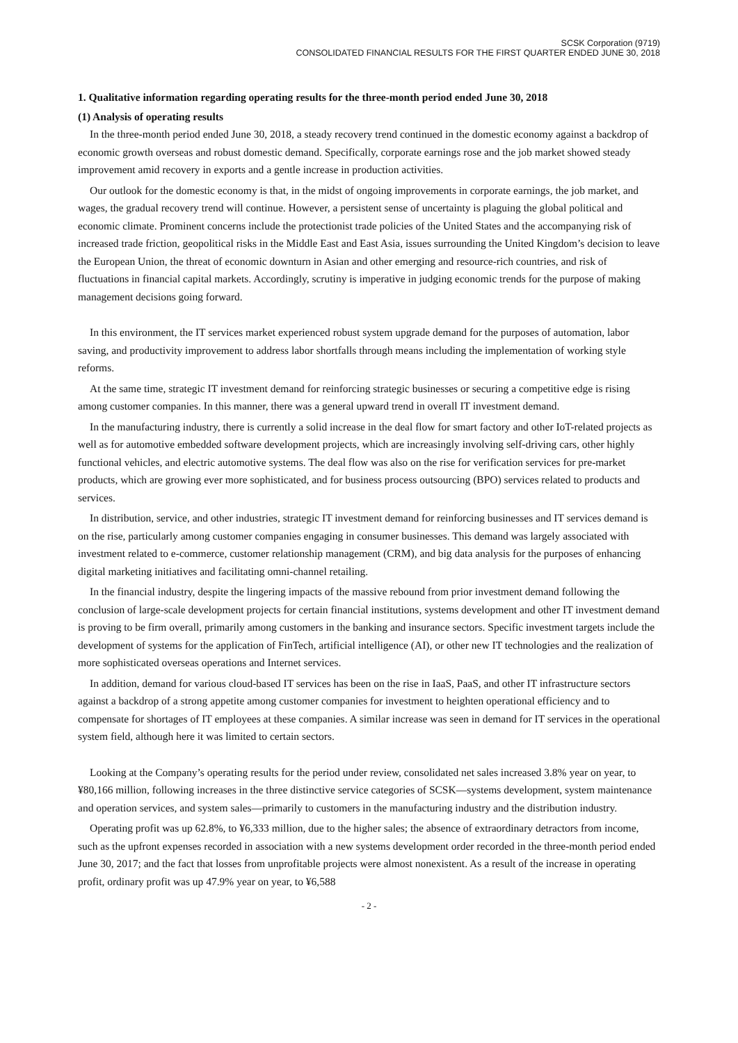SCSK Corporation (9719)
CONSOLIDATED FINANCIAL RESULTS FOR THE FIRST QUARTER ENDED JUNE 30, 2018
1. Qualitative information regarding operating results for the three-month period ended June 30, 2018
(1) Analysis of operating results
In the three-month period ended June 30, 2018, a steady recovery trend continued in the domestic economy against a backdrop of economic growth overseas and robust domestic demand. Specifically, corporate earnings rose and the job market showed steady improvement amid recovery in exports and a gentle increase in production activities.
Our outlook for the domestic economy is that, in the midst of ongoing improvements in corporate earnings, the job market, and wages, the gradual recovery trend will continue. However, a persistent sense of uncertainty is plaguing the global political and economic climate. Prominent concerns include the protectionist trade policies of the United States and the accompanying risk of increased trade friction, geopolitical risks in the Middle East and East Asia, issues surrounding the United Kingdom’s decision to leave the European Union, the threat of economic downturn in Asian and other emerging and resource-rich countries, and risk of fluctuations in financial capital markets. Accordingly, scrutiny is imperative in judging economic trends for the purpose of making management decisions going forward.
In this environment, the IT services market experienced robust system upgrade demand for the purposes of automation, labor saving, and productivity improvement to address labor shortfalls through means including the implementation of working style reforms.
At the same time, strategic IT investment demand for reinforcing strategic businesses or securing a competitive edge is rising among customer companies. In this manner, there was a general upward trend in overall IT investment demand.
In the manufacturing industry, there is currently a solid increase in the deal flow for smart factory and other IoT-related projects as well as for automotive embedded software development projects, which are increasingly involving self-driving cars, other highly functional vehicles, and electric automotive systems. The deal flow was also on the rise for verification services for pre-market products, which are growing ever more sophisticated, and for business process outsourcing (BPO) services related to products and services.
In distribution, service, and other industries, strategic IT investment demand for reinforcing businesses and IT services demand is on the rise, particularly among customer companies engaging in consumer businesses. This demand was largely associated with investment related to e-commerce, customer relationship management (CRM), and big data analysis for the purposes of enhancing digital marketing initiatives and facilitating omni-channel retailing.
In the financial industry, despite the lingering impacts of the massive rebound from prior investment demand following the conclusion of large-scale development projects for certain financial institutions, systems development and other IT investment demand is proving to be firm overall, primarily among customers in the banking and insurance sectors. Specific investment targets include the development of systems for the application of FinTech, artificial intelligence (AI), or other new IT technologies and the realization of more sophisticated overseas operations and Internet services.
In addition, demand for various cloud-based IT services has been on the rise in IaaS, PaaS, and other IT infrastructure sectors against a backdrop of a strong appetite among customer companies for investment to heighten operational efficiency and to compensate for shortages of IT employees at these companies. A similar increase was seen in demand for IT services in the operational system field, although here it was limited to certain sectors.
Looking at the Company’s operating results for the period under review, consolidated net sales increased 3.8% year on year, to ¥80,166 million, following increases in the three distinctive service categories of SCSK—systems development, system maintenance and operation services, and system sales—primarily to customers in the manufacturing industry and the distribution industry.
Operating profit was up 62.8%, to ¥6,333 million, due to the higher sales; the absence of extraordinary detractors from income, such as the upfront expenses recorded in association with a new systems development order recorded in the three-month period ended June 30, 2017; and the fact that losses from unprofitable projects were almost nonexistent. As a result of the increase in operating profit, ordinary profit was up 47.9% year on year, to ¥6,588
- 2 -